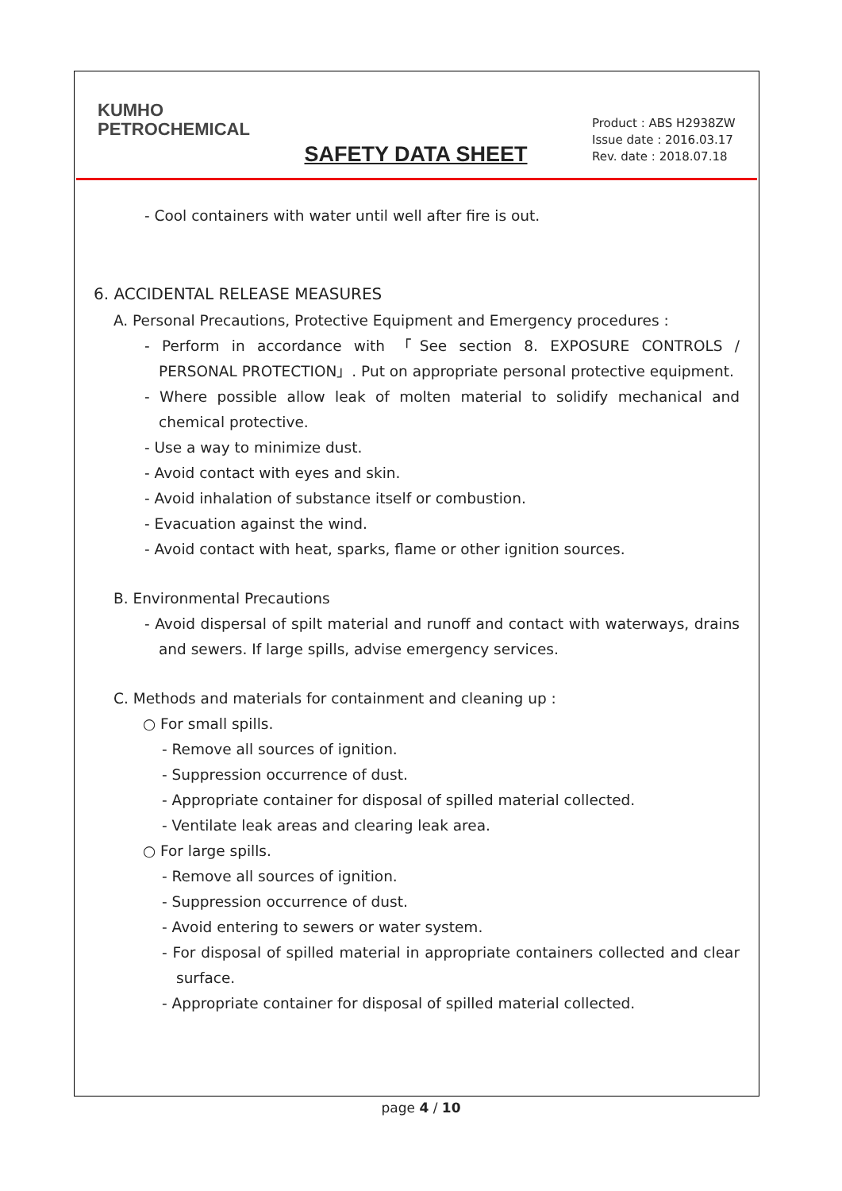KUMHO
PETROCHEMICAL
SAFETY DATA SHEET
Product : ABS H2938ZW
Issue date : 2016.03.17
Rev. date : 2018.07.18
- Cool containers with water until well after fire is out.
6. ACCIDENTAL RELEASE MEASURES
A. Personal Precautions, Protective Equipment and Emergency procedures :
- Perform in accordance with 「See section 8. EXPOSURE CONTROLS / PERSONAL PROTECTION」. Put on appropriate personal protective equipment.
- Where possible allow leak of molten material to solidify mechanical and chemical protective.
- Use a way to minimize dust.
- Avoid contact with eyes and skin.
- Avoid inhalation of substance itself or combustion.
- Evacuation against the wind.
- Avoid contact with heat, sparks, flame or other ignition sources.
B. Environmental Precautions
- Avoid dispersal of spilt material and runoff and contact with waterways, drains and sewers. If large spills, advise emergency services.
C. Methods and materials for containment and cleaning up :
○ For small spills.
- Remove all sources of ignition.
- Suppression occurrence of dust.
- Appropriate container for disposal of spilled material collected.
- Ventilate leak areas and clearing leak area.
○ For large spills.
- Remove all sources of ignition.
- Suppression occurrence of dust.
- Avoid entering to sewers or water system.
- For disposal of spilled material in appropriate containers collected and clear surface.
- Appropriate container for disposal of spilled material collected.
page 4 / 10